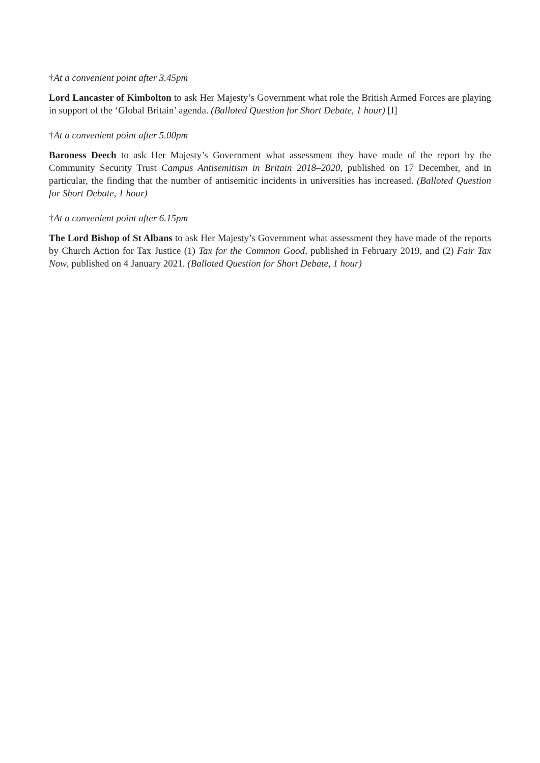†At a convenient point after 3.45pm
Lord Lancaster of Kimbolton to ask Her Majesty’s Government what role the British Armed Forces are playing in support of the ‘Global Britain’ agenda. (Balloted Question for Short Debate, 1 hour) [I]
†At a convenient point after 5.00pm
Baroness Deech to ask Her Majesty’s Government what assessment they have made of the report by the Community Security Trust Campus Antisemitism in Britain 2018–2020, published on 17 December, and in particular, the finding that the number of antisemitic incidents in universities has increased. (Balloted Question for Short Debate, 1 hour)
†At a convenient point after 6.15pm
The Lord Bishop of St Albans to ask Her Majesty’s Government what assessment they have made of the reports by Church Action for Tax Justice (1) Tax for the Common Good, published in February 2019, and (2) Fair Tax Now, published on 4 January 2021. (Balloted Question for Short Debate, 1 hour)